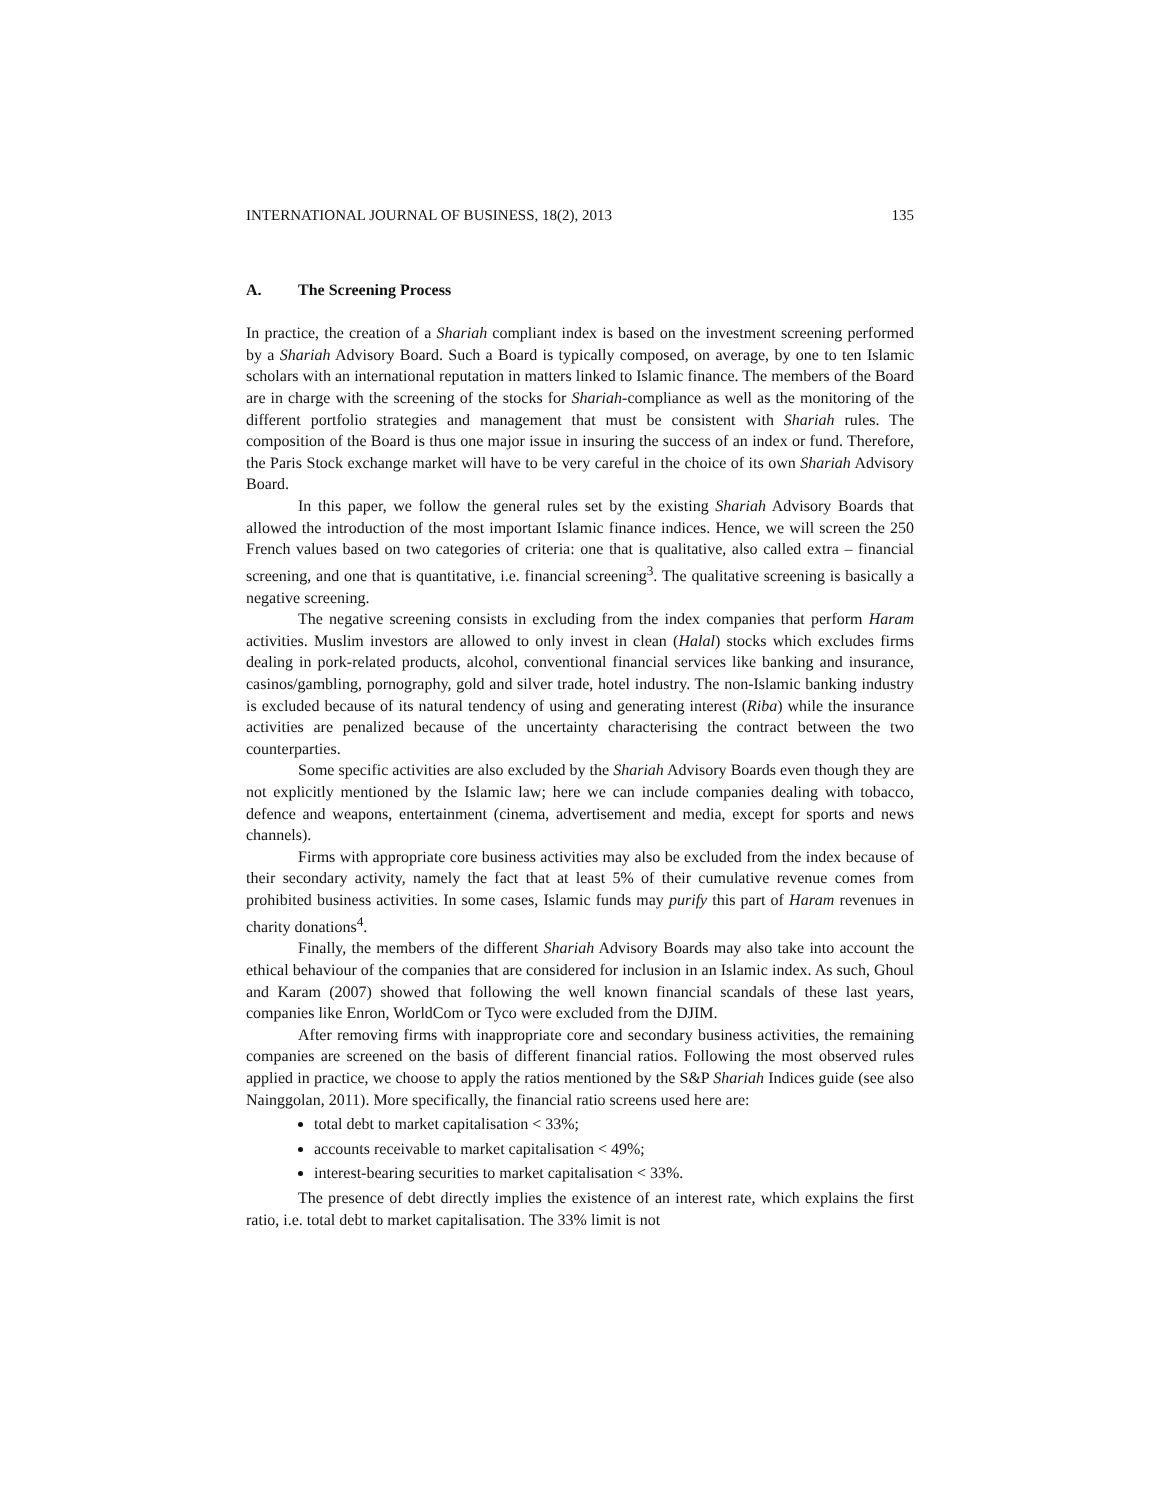INTERNATIONAL JOURNAL OF BUSINESS, 18(2), 2013 135
A. The Screening Process
In practice, the creation of a Shariah compliant index is based on the investment screening performed by a Shariah Advisory Board. Such a Board is typically composed, on average, by one to ten Islamic scholars with an international reputation in matters linked to Islamic finance. The members of the Board are in charge with the screening of the stocks for Shariah-compliance as well as the monitoring of the different portfolio strategies and management that must be consistent with Shariah rules. The composition of the Board is thus one major issue in insuring the success of an index or fund. Therefore, the Paris Stock exchange market will have to be very careful in the choice of its own Shariah Advisory Board.
In this paper, we follow the general rules set by the existing Shariah Advisory Boards that allowed the introduction of the most important Islamic finance indices. Hence, we will screen the 250 French values based on two categories of criteria: one that is qualitative, also called extra – financial screening, and one that is quantitative, i.e. financial screening<sup>3</sup>. The qualitative screening is basically a negative screening.
The negative screening consists in excluding from the index companies that perform Haram activities. Muslim investors are allowed to only invest in clean (Halal) stocks which excludes firms dealing in pork-related products, alcohol, conventional financial services like banking and insurance, casinos/gambling, pornography, gold and silver trade, hotel industry. The non-Islamic banking industry is excluded because of its natural tendency of using and generating interest (Riba) while the insurance activities are penalized because of the uncertainty characterising the contract between the two counterparties.
Some specific activities are also excluded by the Shariah Advisory Boards even though they are not explicitly mentioned by the Islamic law; here we can include companies dealing with tobacco, defence and weapons, entertainment (cinema, advertisement and media, except for sports and news channels).
Firms with appropriate core business activities may also be excluded from the index because of their secondary activity, namely the fact that at least 5% of their cumulative revenue comes from prohibited business activities. In some cases, Islamic funds may purify this part of Haram revenues in charity donations<sup>4</sup>.
Finally, the members of the different Shariah Advisory Boards may also take into account the ethical behaviour of the companies that are considered for inclusion in an Islamic index. As such, Ghoul and Karam (2007) showed that following the well known financial scandals of these last years, companies like Enron, WorldCom or Tyco were excluded from the DJIM.
After removing firms with inappropriate core and secondary business activities, the remaining companies are screened on the basis of different financial ratios. Following the most observed rules applied in practice, we choose to apply the ratios mentioned by the S&P Shariah Indices guide (see also Nainggolan, 2011). More specifically, the financial ratio screens used here are:
total debt to market capitalisation < 33%;
accounts receivable to market capitalisation < 49%;
interest-bearing securities to market capitalisation < 33%.
The presence of debt directly implies the existence of an interest rate, which explains the first ratio, i.e. total debt to market capitalisation. The 33% limit is not